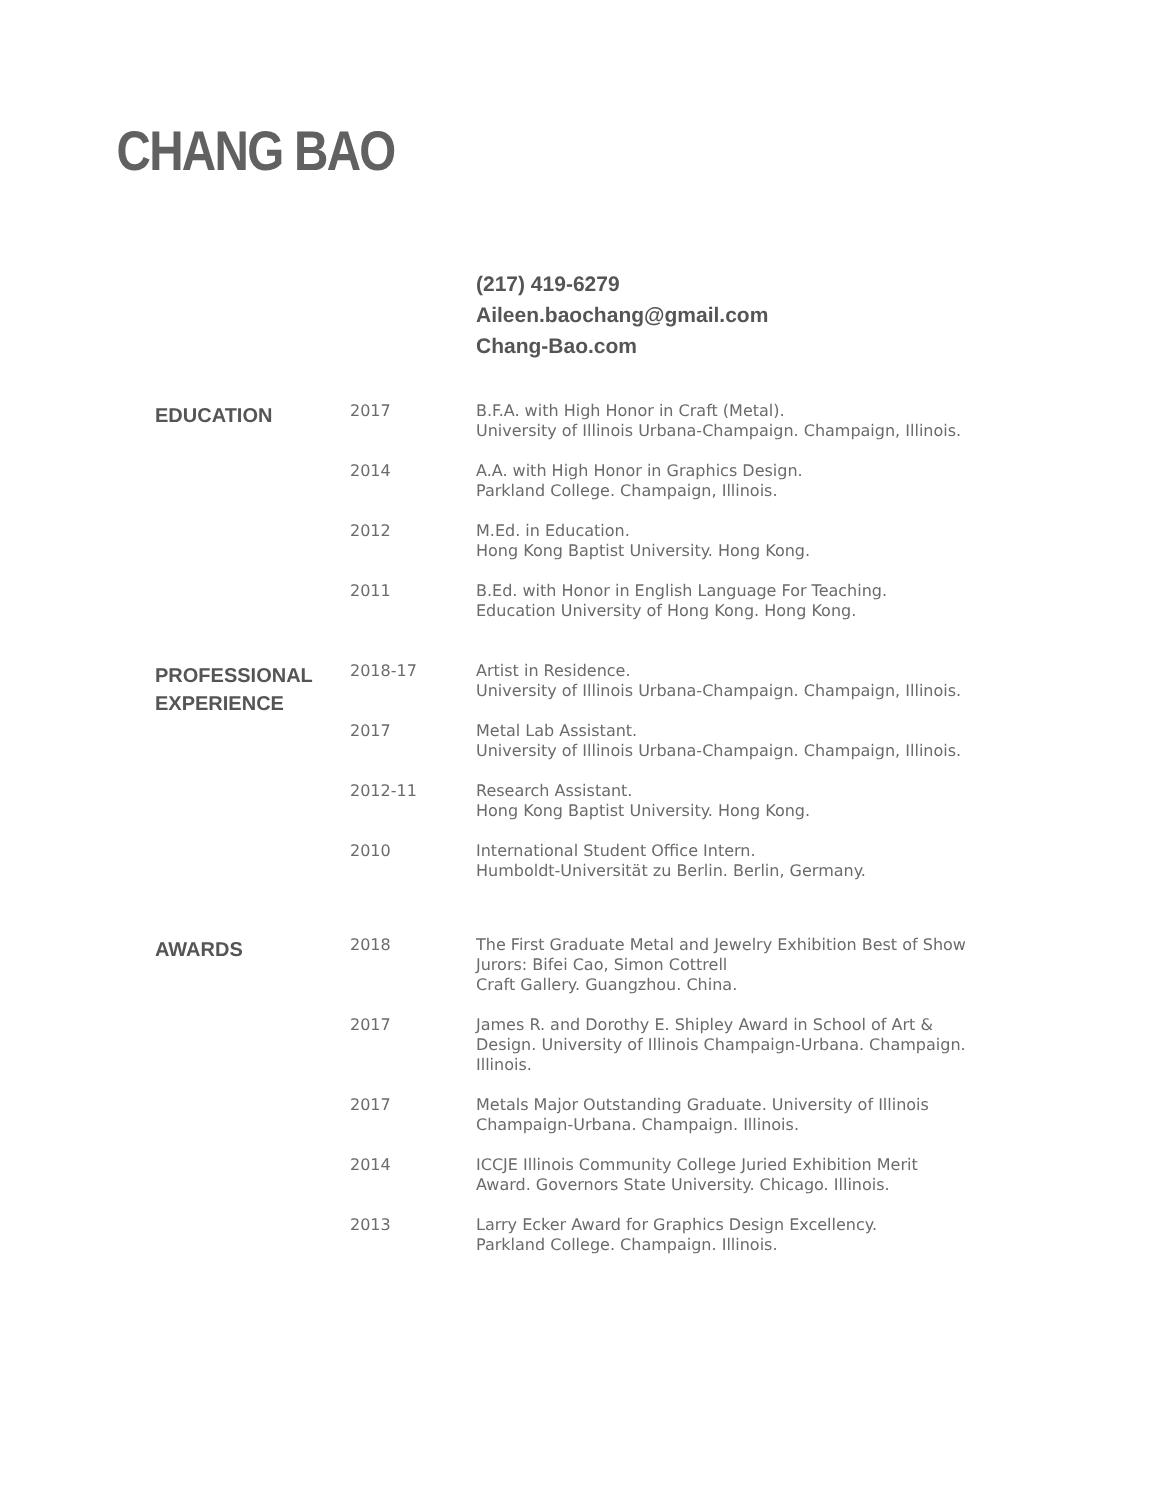CHANG BAO
(217) 419-6279
Aileen.baochang@gmail.com
Chang-Bao.com
EDUCATION
2017 B.F.A. with High Honor in Craft (Metal).
University of Illinois Urbana-Champaign. Champaign, Illinois.
2014 A.A. with High Honor in Graphics Design.
Parkland College. Champaign, Illinois.
2012 M.Ed. in Education.
Hong Kong Baptist University. Hong Kong.
2011 B.Ed. with Honor in English Language For Teaching.
Education University of Hong Kong. Hong Kong.
PROFESSIONAL
EXPERIENCE
2018-17 Artist in Residence.
University of Illinois Urbana-Champaign. Champaign, Illinois.
2017 Metal Lab Assistant.
University of Illinois Urbana-Champaign. Champaign, Illinois.
2012-11 Research Assistant.
Hong Kong Baptist University. Hong Kong.
2010 International Student Office Intern.
Humboldt-Universität zu Berlin. Berlin, Germany.
AWARDS
2018 The First Graduate Metal and Jewelry Exhibition Best of Show
Jurors: Bifei Cao, Simon Cottrell
Craft Gallery. Guangzhou. China.
2017 James R. and Dorothy E. Shipley Award in School of Art & Design. University of Illinois Champaign-Urbana. Champaign. Illinois.
2017 Metals Major Outstanding Graduate. University of Illinois Champaign-Urbana. Champaign. Illinois.
2014 ICCJE Illinois Community College Juried Exhibition Merit Award. Governors State University. Chicago. Illinois.
2013 Larry Ecker Award for Graphics Design Excellency.
Parkland College. Champaign. Illinois.